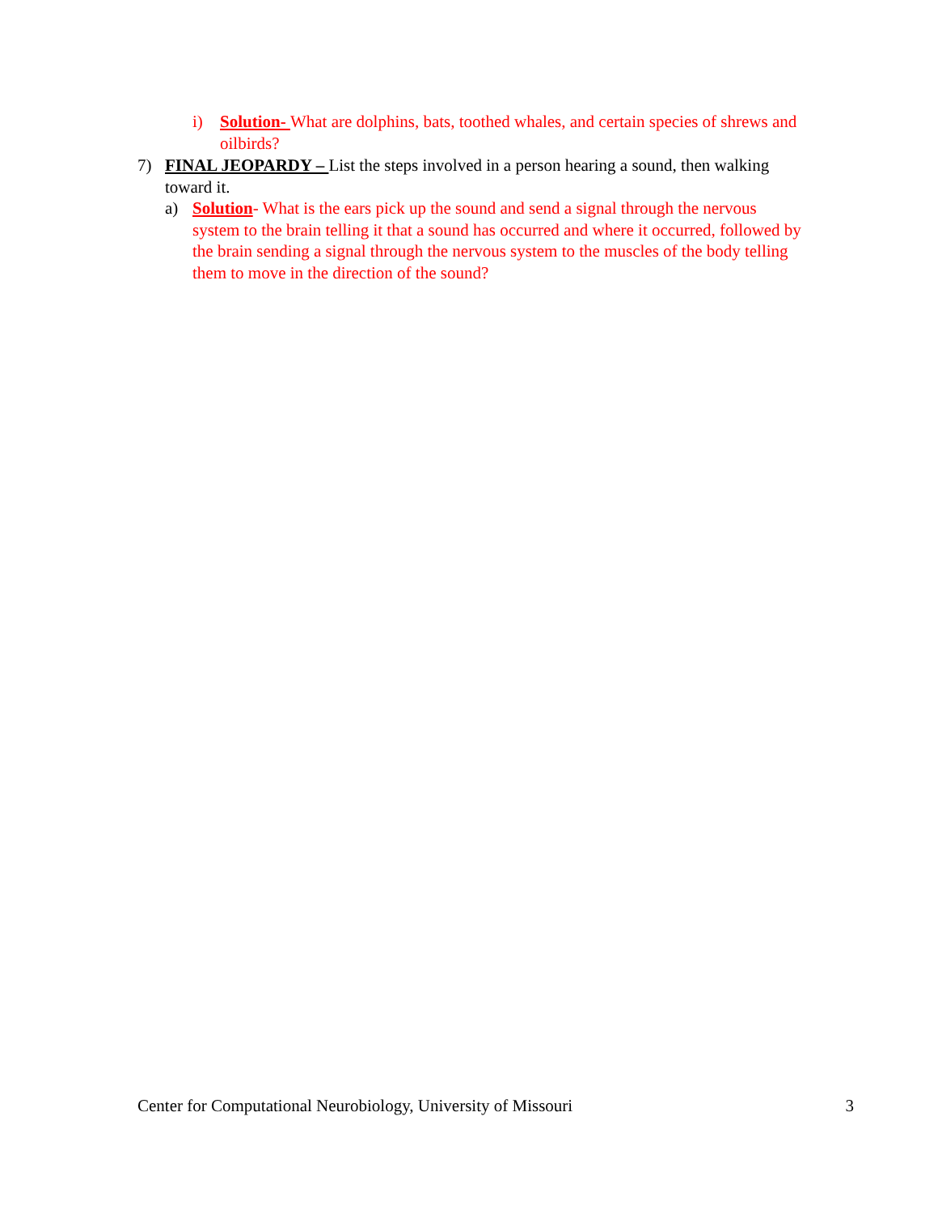i) Solution- What are dolphins, bats, toothed whales, and certain species of shrews and oilbirds?
7) FINAL JEOPARDY – List the steps involved in a person hearing a sound, then walking toward it.
a) Solution- What is the ears pick up the sound and send a signal through the nervous system to the brain telling it that a sound has occurred and where it occurred, followed by the brain sending a signal through the nervous system to the muscles of the body telling them to move in the direction of the sound?
Center for Computational Neurobiology, University of Missouri 3